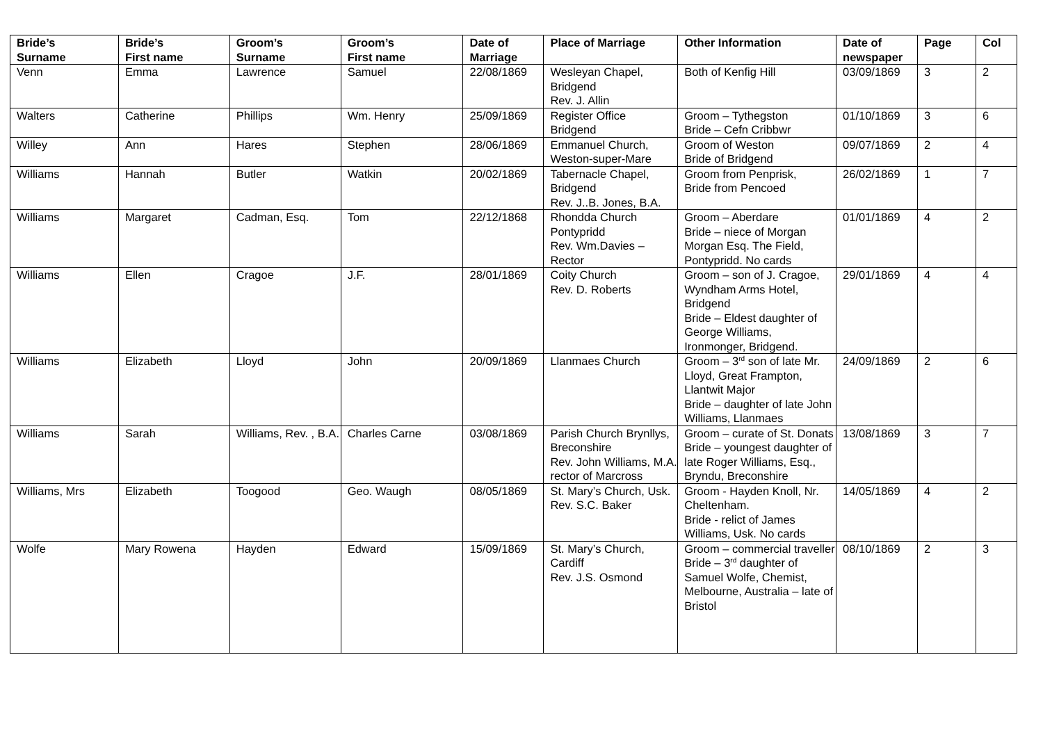| Bride’s Surname | Bride’s First name | Groom’s Surname | Groom’s First name | Date of Marriage | Place of Marriage | Other Information | Date of newspaper | Page | Col |
| --- | --- | --- | --- | --- | --- | --- | --- | --- | --- |
| Venn | Emma | Lawrence | Samuel | 22/08/1869 | Wesleyan Chapel, Bridgend Rev. J. Allin | Both of Kenfig Hill | 03/09/1869 | 3 | 2 |
| Walters | Catherine | Phillips | Wm. Henry | 25/09/1869 | Register Office Bridgend | Groom – Tythegston Bride – Cefn Cribbwr | 01/10/1869 | 3 | 6 |
| Willey | Ann | Hares | Stephen | 28/06/1869 | Emmanuel Church, Weston-super-Mare | Groom of Weston Bride of Bridgend | 09/07/1869 | 2 | 4 |
| Williams | Hannah | Butler | Watkin | 20/02/1869 | Tabernacle Chapel, Bridgend Rev. J..B. Jones, B.A. | Groom from Penprisk, Bride from Pencoed | 26/02/1869 | 1 | 7 |
| Williams | Margaret | Cadman, Esq. | Tom | 22/12/1868 | Rhondda Church Pontypridd Rev. Wm.Davies – Rector | Groom – Aberdare Bride – niece of Morgan Morgan Esq. The Field, Pontypridd. No cards | 01/01/1869 | 4 | 2 |
| Williams | Ellen | Cragoe | J.F. | 28/01/1869 | Coity Church Rev. D. Roberts | Groom – son of J. Cragoe, Wyndham Arms Hotel, Bridgend Bride – Eldest daughter of George Williams, Ironmonger, Bridgend. | 29/01/1869 | 4 | 4 |
| Williams | Elizabeth | Lloyd | John | 20/09/1869 | Llanmaes Church | Groom – 3<sup>rd</sup> son of late Mr. Lloyd, Great Frampton, Llantwit Major Bride – daughter of late John Williams, Llanmaes | 24/09/1869 | 2 | 6 |
| Williams | Sarah | Williams, Rev. , B.A. | Charles Carne | 03/08/1869 | Parish Church Brynllys, Breconshire Rev. John Williams, M.A. rector of Marcross | Groom – curate of St. Donats Bride – youngest daughter of late Roger Williams, Esq., Bryndu, Breconshire | 13/08/1869 | 3 | 7 |
| Williams, Mrs | Elizabeth | Toogood | Geo. Waugh | 08/05/1869 | St. Mary’s Church, Usk. Rev. S.C. Baker | Groom - Hayden Knoll, Nr. Cheltenham. Bride - relict of James Williams, Usk. No cards | 14/05/1869 | 4 | 2 |
| Wolfe | Mary Rowena | Hayden | Edward | 15/09/1869 | St. Mary’s Church, Cardiff Rev. J.S. Osmond | Groom – commercial traveller Bride – 3<sup>rd</sup> daughter of Samuel Wolfe, Chemist, Melbourne, Australia – late of Bristol | 08/10/1869 | 2 | 3 |